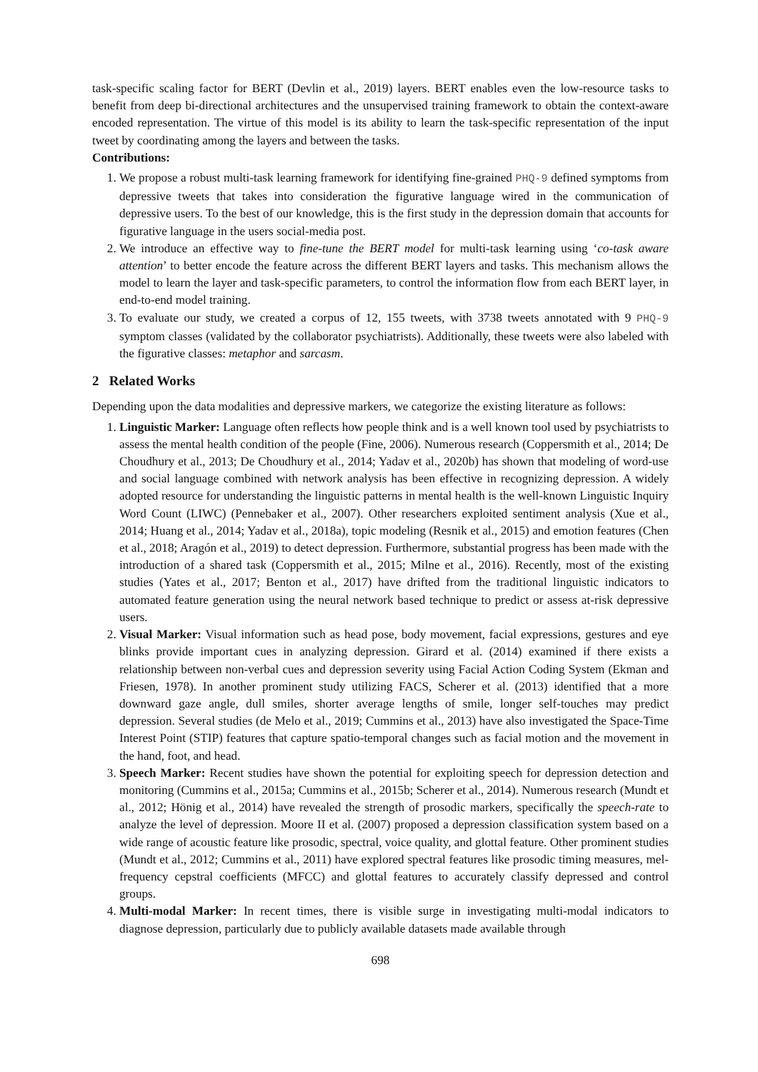task-specific scaling factor for BERT (Devlin et al., 2019) layers. BERT enables even the low-resource tasks to benefit from deep bi-directional architectures and the unsupervised training framework to obtain the context-aware encoded representation. The virtue of this model is its ability to learn the task-specific representation of the input tweet by coordinating among the layers and between the tasks.
Contributions:
1. We propose a robust multi-task learning framework for identifying fine-grained PHQ-9 defined symptoms from depressive tweets that takes into consideration the figurative language wired in the communication of depressive users. To the best of our knowledge, this is the first study in the depression domain that accounts for figurative language in the users social-media post.
2. We introduce an effective way to fine-tune the BERT model for multi-task learning using ‘co-task aware attention’ to better encode the feature across the different BERT layers and tasks. This mechanism allows the model to learn the layer and task-specific parameters, to control the information flow from each BERT layer, in end-to-end model training.
3. To evaluate our study, we created a corpus of 12, 155 tweets, with 3738 tweets annotated with 9 PHQ-9 symptom classes (validated by the collaborator psychiatrists). Additionally, these tweets were also labeled with the figurative classes: metaphor and sarcasm.
2 Related Works
Depending upon the data modalities and depressive markers, we categorize the existing literature as follows:
1. Linguistic Marker: Language often reflects how people think and is a well known tool used by psychiatrists to assess the mental health condition of the people (Fine, 2006). Numerous research (Coppersmith et al., 2014; De Choudhury et al., 2013; De Choudhury et al., 2014; Yadav et al., 2020b) has shown that modeling of word-use and social language combined with network analysis has been effective in recognizing depression. A widely adopted resource for understanding the linguistic patterns in mental health is the well-known Linguistic Inquiry Word Count (LIWC) (Pennebaker et al., 2007). Other researchers exploited sentiment analysis (Xue et al., 2014; Huang et al., 2014; Yadav et al., 2018a), topic modeling (Resnik et al., 2015) and emotion features (Chen et al., 2018; Aragón et al., 2019) to detect depression. Furthermore, substantial progress has been made with the introduction of a shared task (Coppersmith et al., 2015; Milne et al., 2016). Recently, most of the existing studies (Yates et al., 2017; Benton et al., 2017) have drifted from the traditional linguistic indicators to automated feature generation using the neural network based technique to predict or assess at-risk depressive users.
2. Visual Marker: Visual information such as head pose, body movement, facial expressions, gestures and eye blinks provide important cues in analyzing depression. Girard et al. (2014) examined if there exists a relationship between non-verbal cues and depression severity using Facial Action Coding System (Ekman and Friesen, 1978). In another prominent study utilizing FACS, Scherer et al. (2013) identified that a more downward gaze angle, dull smiles, shorter average lengths of smile, longer self-touches may predict depression. Several studies (de Melo et al., 2019; Cummins et al., 2013) have also investigated the Space-Time Interest Point (STIP) features that capture spatio-temporal changes such as facial motion and the movement in the hand, foot, and head.
3. Speech Marker: Recent studies have shown the potential for exploiting speech for depression detection and monitoring (Cummins et al., 2015a; Cummins et al., 2015b; Scherer et al., 2014). Numerous research (Mundt et al., 2012; Hönig et al., 2014) have revealed the strength of prosodic markers, specifically the speech-rate to analyze the level of depression. Moore II et al. (2007) proposed a depression classification system based on a wide range of acoustic feature like prosodic, spectral, voice quality, and glottal feature. Other prominent studies (Mundt et al., 2012; Cummins et al., 2011) have explored spectral features like prosodic timing measures, mel-frequency cepstral coefficients (MFCC) and glottal features to accurately classify depressed and control groups.
4. Multi-modal Marker: In recent times, there is visible surge in investigating multi-modal indicators to diagnose depression, particularly due to publicly available datasets made available through
698